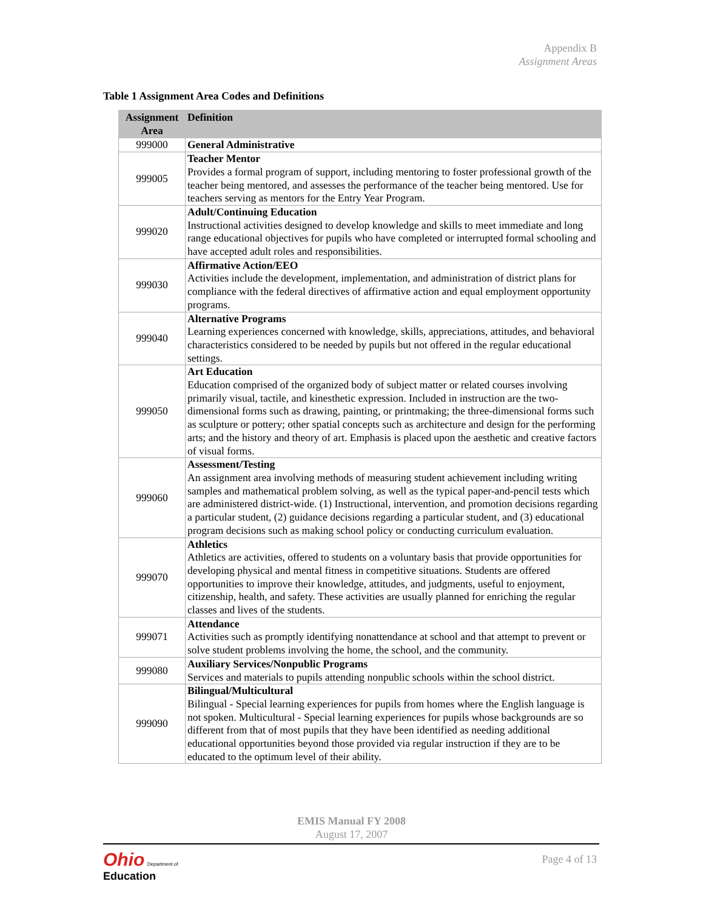Appendix B
Assignment Areas
Table 1 Assignment Area Codes and Definitions
| Assignment Area | Definition |
| --- | --- |
| 999000 | General Administrative |
| 999005 | Teacher Mentor Provides a formal program of support, including mentoring to foster professional growth of the teacher being mentored, and assesses the performance of the teacher being mentored. Use for teachers serving as mentors for the Entry Year Program. |
| 999020 | Adult/Continuing Education Instructional activities designed to develop knowledge and skills to meet immediate and long range educational objectives for pupils who have completed or interrupted formal schooling and have accepted adult roles and responsibilities. |
| 999030 | Affirmative Action/EEO Activities include the development, implementation, and administration of district plans for compliance with the federal directives of affirmative action and equal employment opportunity programs. |
| 999040 | Alternative Programs Learning experiences concerned with knowledge, skills, appreciations, attitudes, and behavioral characteristics considered to be needed by pupils but not offered in the regular educational settings. |
| 999050 | Art Education Education comprised of the organized body of subject matter or related courses involving primarily visual, tactile, and kinesthetic expression. Included in instruction are the two-dimensional forms such as drawing, painting, or printmaking; the three-dimensional forms such as sculpture or pottery; other spatial concepts such as architecture and design for the performing arts; and the history and theory of art. Emphasis is placed upon the aesthetic and creative factors of visual forms. |
| 999060 | Assessment/Testing An assignment area involving methods of measuring student achievement including writing samples and mathematical problem solving, as well as the typical paper-and-pencil tests which are administered district-wide. (1) Instructional, intervention, and promotion decisions regarding a particular student, (2) guidance decisions regarding a particular student, and (3) educational program decisions such as making school policy or conducting curriculum evaluation. |
| 999070 | Athletics Athletics are activities, offered to students on a voluntary basis that provide opportunities for developing physical and mental fitness in competitive situations. Students are offered opportunities to improve their knowledge, attitudes, and judgments, useful to enjoyment, citizenship, health, and safety. These activities are usually planned for enriching the regular classes and lives of the students. |
| 999071 | Attendance Activities such as promptly identifying nonattendance at school and that attempt to prevent or solve student problems involving the home, the school, and the community. |
| 999080 | Auxiliary Services/Nonpublic Programs Services and materials to pupils attending nonpublic schools within the school district. |
| 999090 | Bilingual/Multicultural Bilingual - Special learning experiences for pupils from homes where the English language is not spoken. Multicultural - Special learning experiences for pupils whose backgrounds are so different from that of most pupils that they have been identified as needing additional educational opportunities beyond those provided via regular instruction if they are to be educated to the optimum level of their ability. |
EMIS Manual FY 2008
August 17, 2007
Ohio Department of
Education
Page 4 of 13